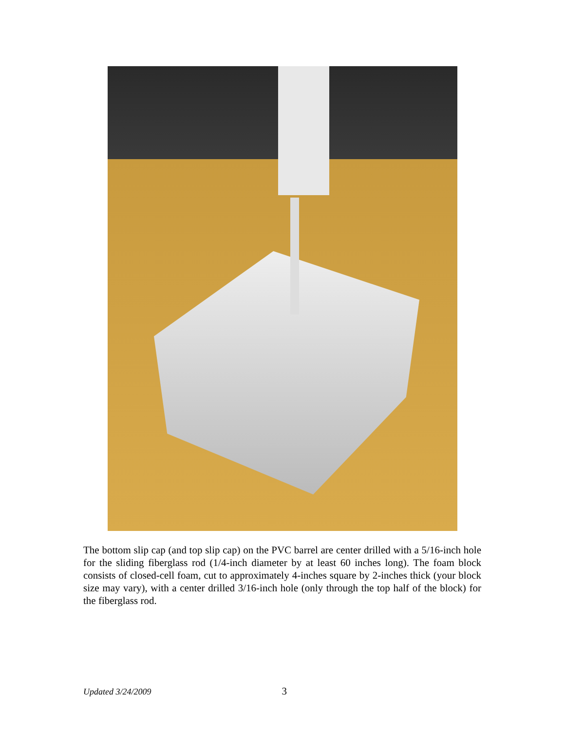The bottom slip cap (and top slip cap) on the PVC barrel are center drilled with a 5/16-inch hole for the sliding fiberglass rod (1/4-inch diameter by at least 60 inches long). The foam block consists of closed-cell foam, cut to approximately 4-inches square by 2-inches thick (your block size may vary), with a center drilled 3/16-inch hole (only through the top half of the block) for the fiberglass rod.
Updated 3/24/2009 3